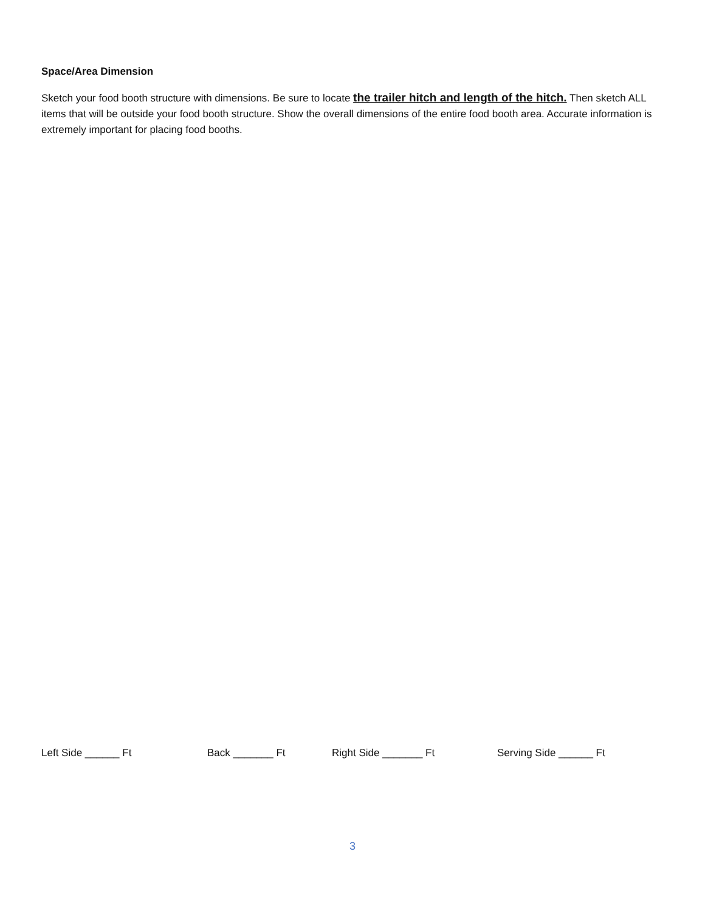Space/Area Dimension
Sketch your food booth structure with dimensions. Be sure to locate the trailer hitch and length of the hitch. Then sketch ALL items that will be outside your food booth structure. Show the overall dimensions of the entire food booth area. Accurate information is extremely important for placing food booths.
Left Side ______ Ft Back _______ Ft Right Side _______ Ft Serving Side ______ Ft
3